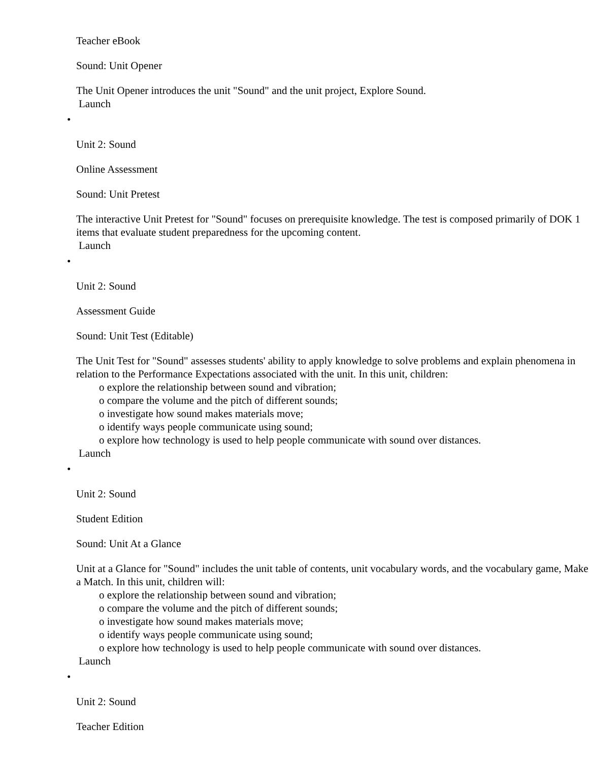Teacher eBook
Sound: Unit Opener
The Unit Opener introduces the unit "Sound" and the unit project, Explore Sound.
Launch
•
Unit 2: Sound
Online Assessment
Sound: Unit Pretest
The interactive Unit Pretest for "Sound" focuses on prerequisite knowledge. The test is composed primarily of DOK 1 items that evaluate student preparedness for the upcoming content.
Launch
•
Unit 2: Sound
Assessment Guide
Sound: Unit Test (Editable)
The Unit Test for "Sound" assesses students' ability to apply knowledge to solve problems and explain phenomena in relation to the Performance Expectations associated with the unit. In this unit, children:
o explore the relationship between sound and vibration;
o compare the volume and the pitch of different sounds;
o investigate how sound makes materials move;
o identify ways people communicate using sound;
o explore how technology is used to help people communicate with sound over distances.
Launch
•
Unit 2: Sound
Student Edition
Sound: Unit At a Glance
Unit at a Glance for "Sound" includes the unit table of contents, unit vocabulary words, and the vocabulary game, Make a Match. In this unit, children will:
o explore the relationship between sound and vibration;
o compare the volume and the pitch of different sounds;
o investigate how sound makes materials move;
o identify ways people communicate using sound;
o explore how technology is used to help people communicate with sound over distances.
Launch
•
Unit 2: Sound
Teacher Edition